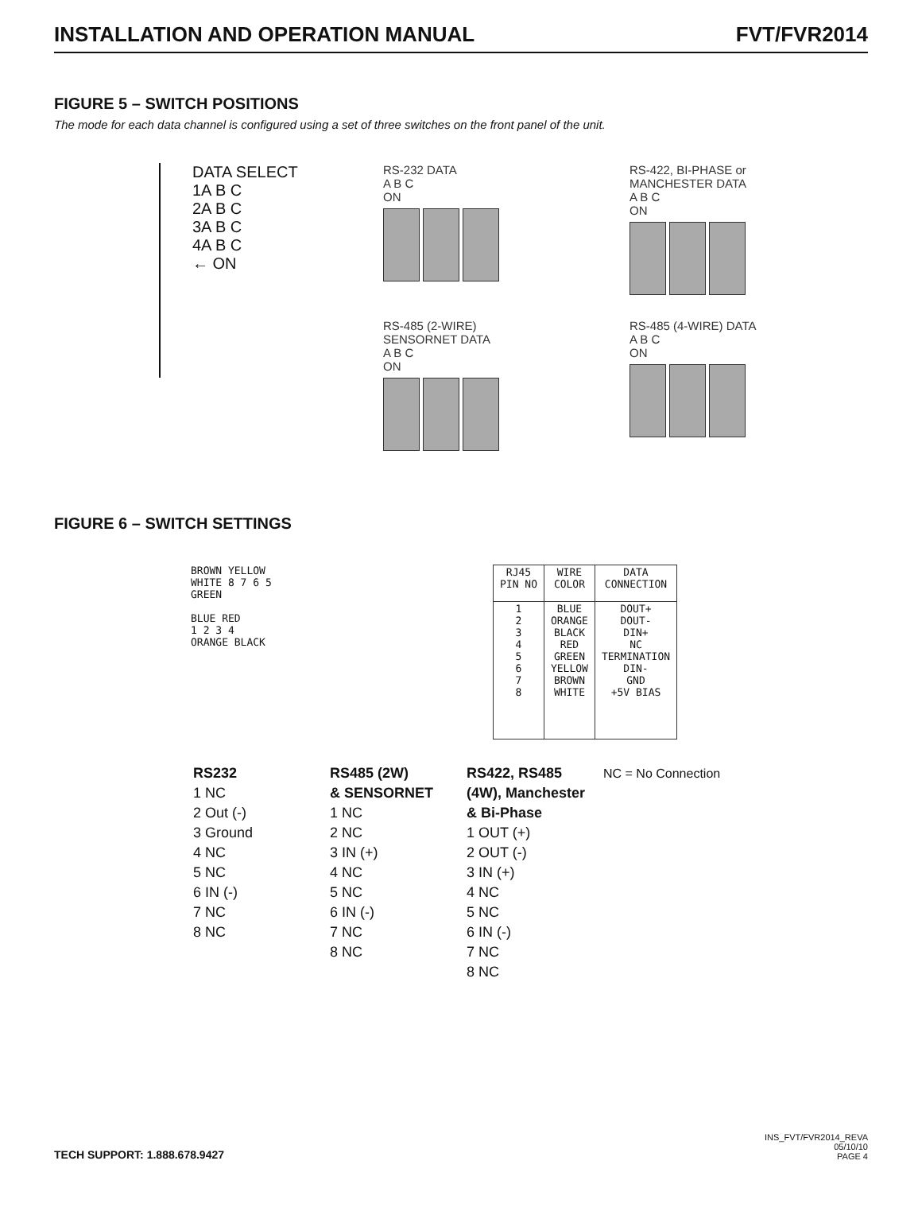INSTALLATION AND OPERATION MANUAL FVT/FVR2014
FIGURE 5 – SWITCH POSITIONS
The mode for each data channel is configured using a set of three switches on the front panel of the unit.
DATA SELECT
1A B C
2A B C
3A B C
4A B C
← ON
RS-232 DATA
A B C
ON
RS-422, BI-PHASE or
MANCHESTER DATA
A B C
ON
RS-485 (2-WIRE)
SENSORNET DATA
A B C
ON
RS-485 (4-WIRE) DATA
A B C
ON
FIGURE 6 – SWITCH SETTINGS
BROWN YELLOW
WHITE 8 7 6 5
GREEN
BLUE RED
1 2 3 4
ORANGE BLACK
| RJ45 PIN NO | WIRE COLOR | DATA CONNECTION |
| --- | --- | --- |
| 1 2 3 4 5 6 7 8 | BLUE ORANGE BLACK RED GREEN YELLOW BROWN WHITE | DOUT+ DOUT- DIN+ NC TERMINATION DIN- GND +5V BIAS |
RS232
1 NC
2 Out (-)
3 Ground
4 NC
5 NC
6 IN (-)
7 NC
8 NC
RS485 (2W)
& SENSORNET
1 NC
2 NC
3 IN (+)
4 NC
5 NC
6 IN (-)
7 NC
8 NC
RS422, RS485
(4W), Manchester
& Bi-Phase
1 OUT (+)
2 OUT (-)
3 IN (+)
4 NC
5 NC
6 IN (-)
7 NC
8 NC
NC = No Connection
TECH SUPPORT: 1.888.678.9427 INS_FVT/FVR2014_REVA
05/10/10
PAGE 4